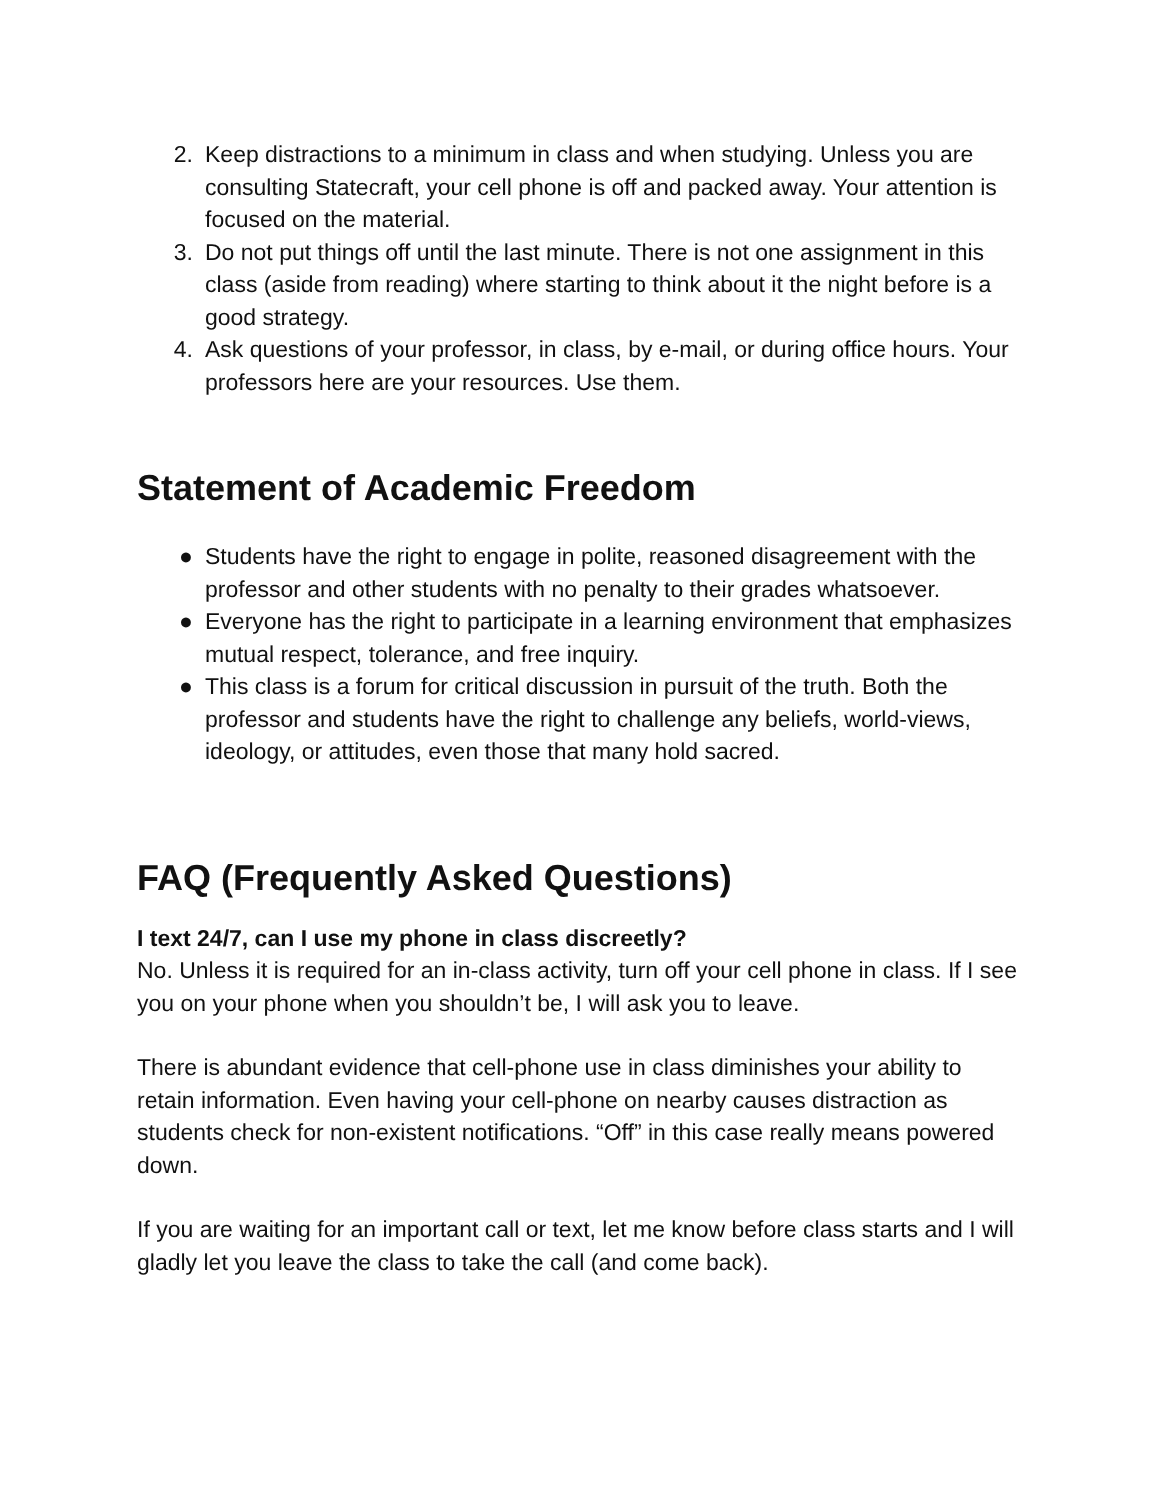2. Keep distractions to a minimum in class and when studying. Unless you are consulting Statecraft, your cell phone is off and packed away. Your attention is focused on the material.
3. Do not put things off until the last minute. There is not one assignment in this class (aside from reading) where starting to think about it the night before is a good strategy.
4. Ask questions of your professor, in class, by e-mail, or during office hours. Your professors here are your resources. Use them.
Statement of Academic Freedom
● Students have the right to engage in polite, reasoned disagreement with the professor and other students with no penalty to their grades whatsoever.
● Everyone has the right to participate in a learning environment that emphasizes mutual respect, tolerance, and free inquiry.
● This class is a forum for critical discussion in pursuit of the truth. Both the professor and students have the right to challenge any beliefs, world-views, ideology, or attitudes, even those that many hold sacred.
FAQ (Frequently Asked Questions)
I text 24/7, can I use my phone in class discreetly?
No. Unless it is required for an in-class activity, turn off your cell phone in class. If I see you on your phone when you shouldn’t be, I will ask you to leave.
There is abundant evidence that cell-phone use in class diminishes your ability to retain information. Even having your cell-phone on nearby causes distraction as students check for non-existent notifications. “Off” in this case really means powered down.
If you are waiting for an important call or text, let me know before class starts and I will gladly let you leave the class to take the call (and come back).